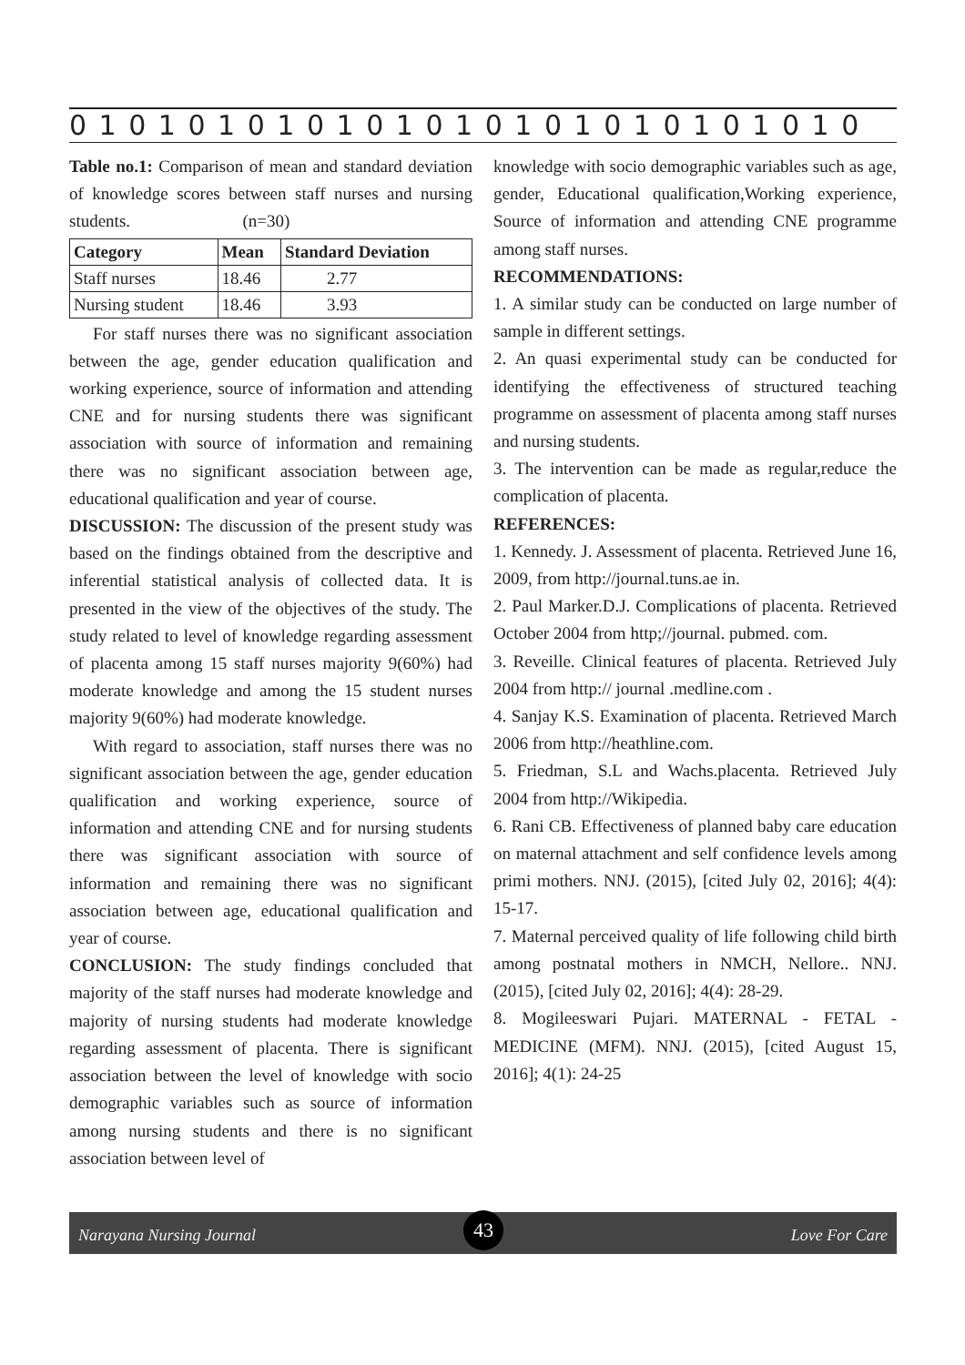0 1 0 1 0 1 0 1 0 1 0 1 0 1 0 1 0 1 0 1 0 1 0 1 0 1 0
Table no.1: Comparison of mean and standard deviation of knowledge scores between staff nurses and nursing students. (n=30)
| Category | Mean | Standard Deviation |
| --- | --- | --- |
| Staff nurses | 18.46 | 2.77 |
| Nursing student | 18.46 | 3.93 |
For staff nurses there was no significant association between the age, gender education qualification and working experience, source of information and attending CNE and for nursing students there was significant association with source of information and remaining there was no significant association between age, educational qualification and year of course.
DISCUSSION: The discussion of the present study was based on the findings obtained from the descriptive and inferential statistical analysis of collected data. It is presented in the view of the objectives of the study. The study related to level of knowledge regarding assessment of placenta among 15 staff nurses majority 9(60%) had moderate knowledge and among the 15 student nurses majority 9(60%) had moderate knowledge.
With regard to association, staff nurses there was no significant association between the age, gender education qualification and working experience, source of information and attending CNE and for nursing students there was significant association with source of information and remaining there was no significant association between age, educational qualification and year of course.
CONCLUSION: The study findings concluded that majority of the staff nurses had moderate knowledge and majority of nursing students had moderate knowledge regarding assessment of placenta. There is significant association between the level of knowledge with socio demographic variables such as source of information among nursing students and there is no significant association between level of
knowledge with socio demographic variables such as age, gender, Educational qualification,Working experience, Source of information and attending CNE programme among staff nurses.
RECOMMENDATIONS:
1. A similar study can be conducted on large number of sample in different settings.
2. An quasi experimental study can be conducted for identifying the effectiveness of structured teaching programme on assessment of placenta among staff nurses and nursing students.
3. The intervention can be made as regular,reduce the complication of placenta.
REFERENCES:
1. Kennedy. J. Assessment of placenta. Retrieved June 16, 2009, from http://journal.tuns.ae in.
2. Paul Marker.D.J. Complications of placenta. Retrieved October 2004 from http;//journal. pubmed. com.
3. Reveille. Clinical features of placenta. Retrieved July 2004 from http:// journal .medline.com .
4. Sanjay K.S. Examination of placenta. Retrieved March 2006 from http://heathline.com.
5. Friedman, S.L and Wachs.placenta. Retrieved July 2004 from http://Wikipedia.
6. Rani CB. Effectiveness of planned baby care education on maternal attachment and self confidence levels among primi mothers. NNJ. (2015), [cited July 02, 2016]; 4(4): 15-17.
7. Maternal perceived quality of life following child birth among postnatal mothers in NMCH, Nellore.. NNJ. (2015), [cited July 02, 2016]; 4(4): 28-29.
8. Mogileeswari Pujari. MATERNAL - FETAL - MEDICINE (MFM). NNJ. (2015), [cited August 15, 2016]; 4(1): 24-25
Narayana Nursing Journal 43 Love For Care